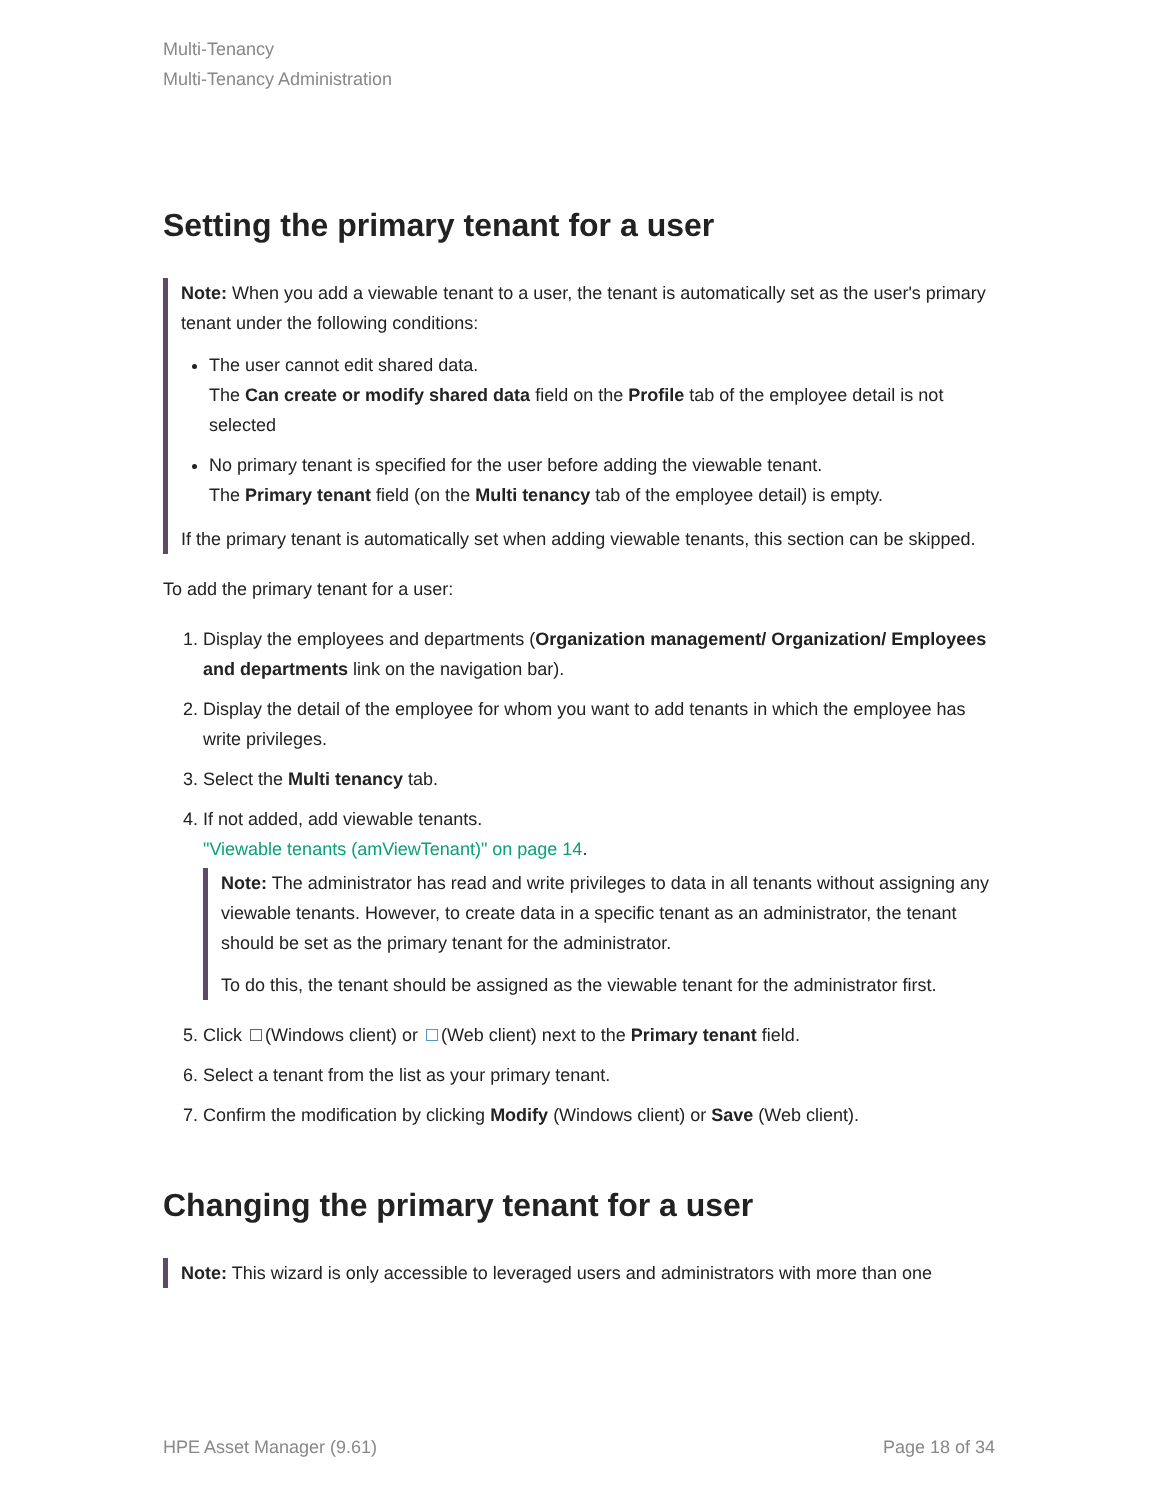Multi-Tenancy
Multi-Tenancy Administration
Setting the primary tenant for a user
Note: When you add a viewable tenant to a user, the tenant is automatically set as the user's primary tenant under the following conditions:
The user cannot edit shared data.
The Can create or modify shared data field on the Profile tab of the employee detail is not selected
No primary tenant is specified for the user before adding the viewable tenant.
The Primary tenant field (on the Multi tenancy tab of the employee detail) is empty.
If the primary tenant is automatically set when adding viewable tenants, this section can be skipped.
To add the primary tenant for a user:
1. Display the employees and departments (Organization management/ Organization/ Employees and departments link on the navigation bar).
2. Display the detail of the employee for whom you want to add tenants in which the employee has write privileges.
3. Select the Multi tenancy tab.
4. If not added, add viewable tenants.
"Viewable tenants (amViewTenant)" on page 14.
Note: The administrator has read and write privileges to data in all tenants without assigning any viewable tenants. However, to create data in a specific tenant as an administrator, the tenant should be set as the primary tenant for the administrator.
To do this, the tenant should be assigned as the viewable tenant for the administrator first.
5. Click (Windows client) or (Web client) next to the Primary tenant field.
6. Select a tenant from the list as your primary tenant.
7. Confirm the modification by clicking Modify (Windows client) or Save (Web client).
Changing the primary tenant for a user
Note: This wizard is only accessible to leveraged users and administrators with more than one
HPE Asset Manager (9.61) Page 18 of 34